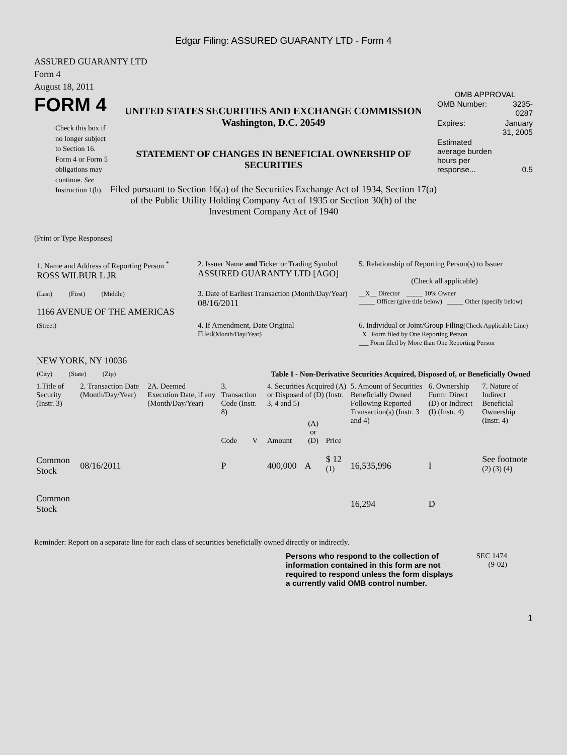Edgar Filing: ASSURED GUARANTY LTD - Form 4
ASSURED GUARANTY LTD
Form 4
August 18, 2011
FORM 4
Check this box if no longer subject to Section 16. Form 4 or Form 5 obligations may continue. See Instruction 1(b).
UNITED STATES SECURITIES AND EXCHANGE COMMISSION
Washington, D.C. 20549
STATEMENT OF CHANGES IN BENEFICIAL OWNERSHIP OF SECURITIES
Filed pursuant to Section 16(a) of the Securities Exchange Act of 1934, Section 17(a) of the Public Utility Holding Company Act of 1935 or Section 30(h) of the Investment Company Act of 1940
OMB APPROVAL
| OMB Number: | 3235-0287 |
| Expires: | January 31, 2005 |
| Estimated average burden hours per response... | 0.5 |
(Print or Type Responses)
| 1. Name and Address of Reporting Person <sup>*</sup> ROSS WILBUR L JR | 2. Issuer Name and Ticker or Trading Symbol ASSURED GUARANTY LTD [AGO] | 5. Relationship of Reporting Person(s) to Issuer (Check all applicable) |
| (Last) (First) (Middle) 1166 AVENUE OF THE AMERICAS | 3. Date of Earliest Transaction (Month/Day/Year) 08/16/2011 | __X__ Director _____ 10% Owner _____ Officer (give title below) _____ Other (specify below) |
| (Street) NEW YORK, NY 10036 | 4. If Amendment, Date Original Filed (Month/Day/Year) | 6. Individual or Joint/Group Filing (Check Applicable Line) _X_ Form filed by One Reporting Person ___ Form filed by More than One Reporting Person |
| (City) (State) (Zip) | Table I - Non-Derivative Securities Acquired, Disposed of, or Beneficially Owned | |
| 1.Title of Security (Instr. 3) | 2. Transaction Date (Month/Day/Year) | 2A. Deemed Execution Date, if any (Month/Day/Year) | 3. Transaction Code (Instr. 8) | | 4. Securities Acquired (A) or Disposed of (D) (Instr. 3, 4 and 5) | | | 5. Amount of Securities Beneficially Owned Following Reported Transaction(s) (Instr. 3 and 4) | 6. Ownership Form: Direct (D) or Indirect (I) (Instr. 4) | 7. Nature of Indirect Beneficial Ownership (Instr. 4) |
| --- | --- | --- | --- | --- | --- | --- | --- | --- | --- | --- |
| | | | Code | V | Amount | (A) or (D) | Price | | | |
| Common Stock | 08/16/2011 | | P | | 400,000 | A | $ 12 <sup>(1)</sup> | 16,535,996 | I | See footnote <sup>(2) (3) (4)</sup> |
| Common Stock | | | | | | | | 16,294 | D | |
Reminder: Report on a separate line for each class of securities beneficially owned directly or indirectly.
Persons who respond to the collection of information contained in this form are not required to respond unless the form displays a currently valid OMB control number.
SEC 1474
(9-02)
1